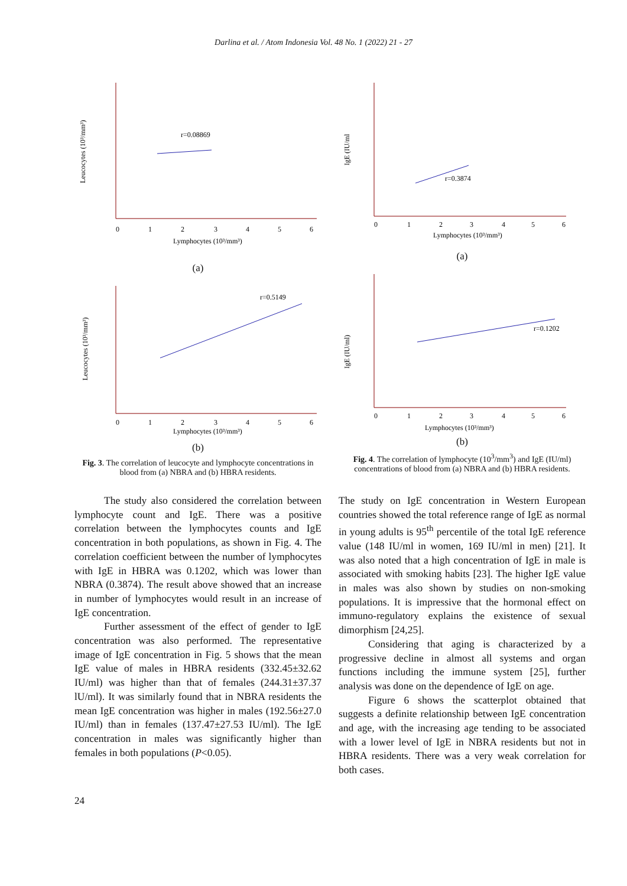Darlina et al. / Atom Indonesia Vol. 48 No. 1 (2022) 21 - 27
Leucocytes (10³/mm³)
r=0.08869
0
1
2
3
4
5
6
Lymphocytes (10³/mm³)
(a)
Leucocytes (10³/mm³)
r=0.5149
0
1
2
3
4
5
6
Lymphocytes (10³/mm³)
(b)
Fig. 3. The correlation of leucocyte and lymphocyte concentrations in blood from (a) NBRA and (b) HBRA residents.
IgE (IU/ml
r=0.3874
0
1
2
3
4
5
6
Lymphocytes (10³/mm³)
(a)
IgE (IU/ml)
r=0.1202
0
1
2
3
4
5
6
Lymphocytes (10³/mm³)
(b)
Fig. 4. The correlation of lymphocyte (10<sup>3</sup>/mm<sup>3</sup>) and IgE (IU/ml) concentrations of blood from (a) NBRA and (b) HBRA residents.
The study also considered the correlation between lymphocyte count and IgE. There was a positive correlation between the lymphocytes counts and IgE concentration in both populations, as shown in Fig. 4. The correlation coefficient between the number of lymphocytes with IgE in HBRA was 0.1202, which was lower than NBRA (0.3874). The result above showed that an increase in number of lymphocytes would result in an increase of IgE concentration.
Further assessment of the effect of gender to IgE concentration was also performed. The representative image of IgE concentration in Fig. 5 shows that the mean IgE value of males in HBRA residents (332.45±32.62 IU/ml) was higher than that of females (244.31±37.37 lU/ml). It was similarly found that in NBRA residents the mean IgE concentration was higher in males (192.56±27.0 IU/ml) than in females (137.47±27.53 IU/ml). The IgE concentration in males was significantly higher than females in both populations (P<0.05).
The study on IgE concentration in Western European countries showed the total reference range of IgE as normal in young adults is 95<sup>th</sup> percentile of the total IgE reference value (148 IU/ml in women, 169 IU/ml in men) [21]. It was also noted that a high concentration of IgE in male is associated with smoking habits [23]. The higher IgE value in males was also shown by studies on non-smoking populations. It is impressive that the hormonal effect on immuno-regulatory explains the existence of sexual dimorphism [24,25].
Considering that aging is characterized by a progressive decline in almost all systems and organ functions including the immune system [25], further analysis was done on the dependence of IgE on age.
Figure 6 shows the scatterplot obtained that suggests a definite relationship between IgE concentration and age, with the increasing age tending to be associated with a lower level of IgE in NBRA residents but not in HBRA residents. There was a very weak correlation for both cases.
24